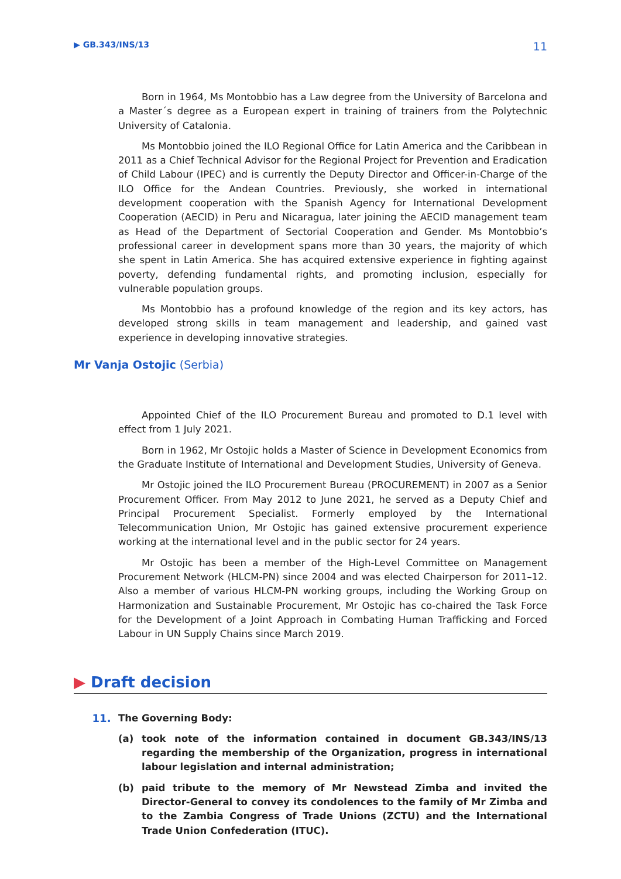▶ GB.343/INS/13 11
Born in 1964, Ms Montobbio has a Law degree from the University of Barcelona and a Master´s degree as a European expert in training of trainers from the Polytechnic University of Catalonia.
Ms Montobbio joined the ILO Regional Office for Latin America and the Caribbean in 2011 as a Chief Technical Advisor for the Regional Project for Prevention and Eradication of Child Labour (IPEC) and is currently the Deputy Director and Officer-in-Charge of the ILO Office for the Andean Countries. Previously, she worked in international development cooperation with the Spanish Agency for International Development Cooperation (AECID) in Peru and Nicaragua, later joining the AECID management team as Head of the Department of Sectorial Cooperation and Gender. Ms Montobbio’s professional career in development spans more than 30 years, the majority of which she spent in Latin America. She has acquired extensive experience in fighting against poverty, defending fundamental rights, and promoting inclusion, especially for vulnerable population groups.
Ms Montobbio has a profound knowledge of the region and its key actors, has developed strong skills in team management and leadership, and gained vast experience in developing innovative strategies.
Mr Vanja Ostojic (Serbia)
Appointed Chief of the ILO Procurement Bureau and promoted to D.1 level with effect from 1 July 2021.
Born in 1962, Mr Ostojic holds a Master of Science in Development Economics from the Graduate Institute of International and Development Studies, University of Geneva.
Mr Ostojic joined the ILO Procurement Bureau (PROCUREMENT) in 2007 as a Senior Procurement Officer. From May 2012 to June 2021, he served as a Deputy Chief and Principal Procurement Specialist. Formerly employed by the International Telecommunication Union, Mr Ostojic has gained extensive procurement experience working at the international level and in the public sector for 24 years.
Mr Ostojic has been a member of the High-Level Committee on Management Procurement Network (HLCM-PN) since 2004 and was elected Chairperson for 2011–12. Also a member of various HLCM-PN working groups, including the Working Group on Harmonization and Sustainable Procurement, Mr Ostojic has co-chaired the Task Force for the Development of a Joint Approach in Combating Human Trafficking and Forced Labour in UN Supply Chains since March 2019.
▶ Draft decision
11. The Governing Body:
(a) took note of the information contained in document GB.343/INS/13 regarding the membership of the Organization, progress in international labour legislation and internal administration;
(b) paid tribute to the memory of Mr Newstead Zimba and invited the Director-General to convey its condolences to the family of Mr Zimba and to the Zambia Congress of Trade Unions (ZCTU) and the International Trade Union Confederation (ITUC).